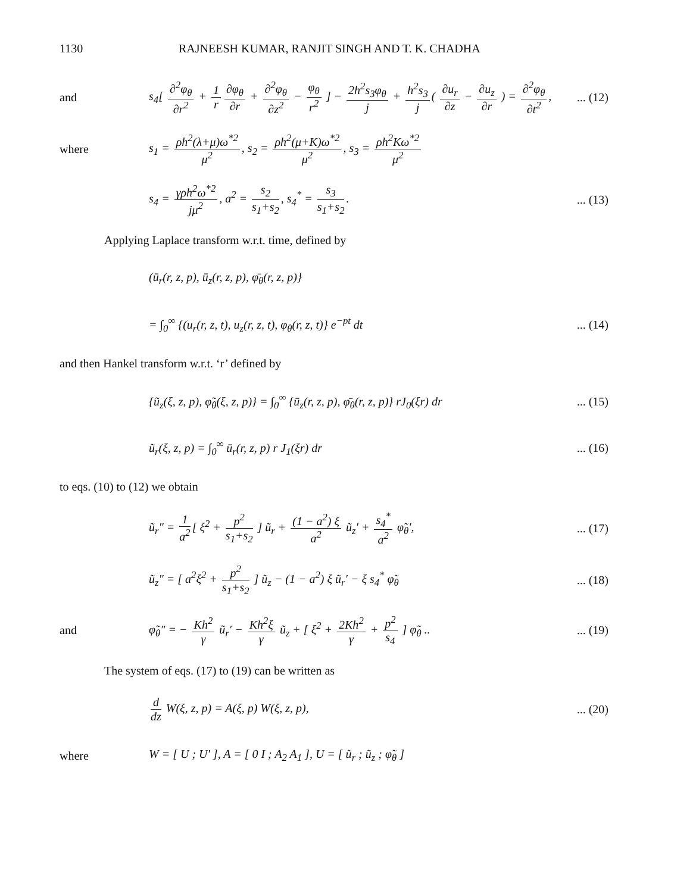1130 RAJNEESH KUMAR, RANJIT SINGH AND T. K. CHADHA
and
s<sub>4</sub>[ ∂<sup>2</sup>φ<sub>θ</sub> ∂r<sup>2</sup> + 1 r ∂φ<sub>θ</sub> ∂r + ∂<sup>2</sup>φ<sub>θ</sub> ∂z<sup>2</sup> − φ<sub>θ</sub> r<sup>2</sup> ] − 2h<sup>2</sup>s<sub>3</sub>φ<sub>θ</sub> j + h<sup>2</sup>s<sub>3</sub> j ( ∂u<sub>r</sub> ∂z − ∂u<sub>z</sub> ∂r ) = ∂<sup>2</sup>φ<sub>θ</sub> ∂t<sup>2</sup>,
... (12)
where
s<sub>1</sub> = ρh<sup>2</sup>(λ+μ)ω<sup>*2</sup> μ<sup>2</sup>, s<sub>2</sub> = ρh<sup>2</sup>(μ+K)ω<sup>*2</sup> μ<sup>2</sup>, s<sub>3</sub> = ρh<sup>2</sup>Kω<sup>*2</sup> μ<sup>2</sup>
s<sub>4</sub> = γρh<sup>2</sup>ω<sup>*2</sup> jμ<sup>2</sup>, a<sup>2</sup> = s<sub>2</sub> s<sub>1</sub>+s<sub>2</sub>, s<sub>4</sub><sup>*</sup> = s<sub>3</sub> s<sub>1</sub>+s<sub>2</sub>.
... (13)
Applying Laplace transform w.r.t. time, defined by
(ū<sub>r</sub>(r, z, p), ū<sub>z</sub>(r, z, p), φ̄<sub>θ</sub>(r, z, p)}
= ∫<sub>0</sub><sup>∞</sup> {(u<sub>r</sub>(r, z, t), u<sub>z</sub>(r, z, t), φ<sub>θ</sub>(r, z, t)} e<sup>−pt</sup> dt
... (14)
and then Hankel transform w.r.t. ‘r’ defined by
{ũ<sub>z</sub>(ξ, z, p), φ̃<sub>θ</sub>(ξ, z, p)} = ∫<sub>0</sub><sup>∞</sup> {ū<sub>z</sub>(r, z, p), φ̄<sub>θ</sub>(r, z, p)} rJ<sub>0</sub>(ξr) dr
... (15)
ũ<sub>r</sub>(ξ, z, p) = ∫<sub>0</sub><sup>∞</sup> ū<sub>r</sub>(r, z, p) r J<sub>1</sub>(ξr) dr
... (16)
to eqs. (10) to (12) we obtain
ũ<sub>r</sub>″ = 1 a<sup>2</sup> [ ξ<sup>2</sup> + p<sup>2</sup> s<sub>1</sub>+s<sub>2</sub> ] ũ<sub>r</sub> + (1 − a<sup>2</sup>) ξ a<sup>2</sup> ũ<sub>z</sub>′ + s<sub>4</sub><sup>*</sup> a<sup>2</sup> φ̃<sub>θ</sub>′,
... (17)
ũ<sub>z</sub>″ = [ a<sup>2</sup>ξ<sup>2</sup> + p<sup>2</sup> s<sub>1</sub>+s<sub>2</sub> ] ũ<sub>z</sub> − (1 − a<sup>2</sup>) ξ ũ<sub>r</sub>′ − ξ s<sub>4</sub><sup>*</sup> φ̃<sub>θ</sub>
... (18)
and
φ̃<sub>θ</sub>″ = − Kh<sup>2</sup> γ ũ<sub>r</sub>′ − Kh<sup>2</sup>ξ γ ũ<sub>z</sub> + [ ξ<sup>2</sup> + 2Kh<sup>2</sup> γ + p<sup>2</sup> s<sub>4</sub> ] φ̃<sub>θ</sub> ..
... (19)
The system of eqs. (17) to (19) can be written as
d dz W(ξ, z, p) = A(ξ, p) W(ξ, z, p),
... (20)
where
W = [ U ; U′ ], A = [ 0 I ; A<sub>2</sub> A<sub>1</sub> ], U = [ ũ<sub>r</sub> ; ũ<sub>z</sub> ; φ̃<sub>θ</sub> ]